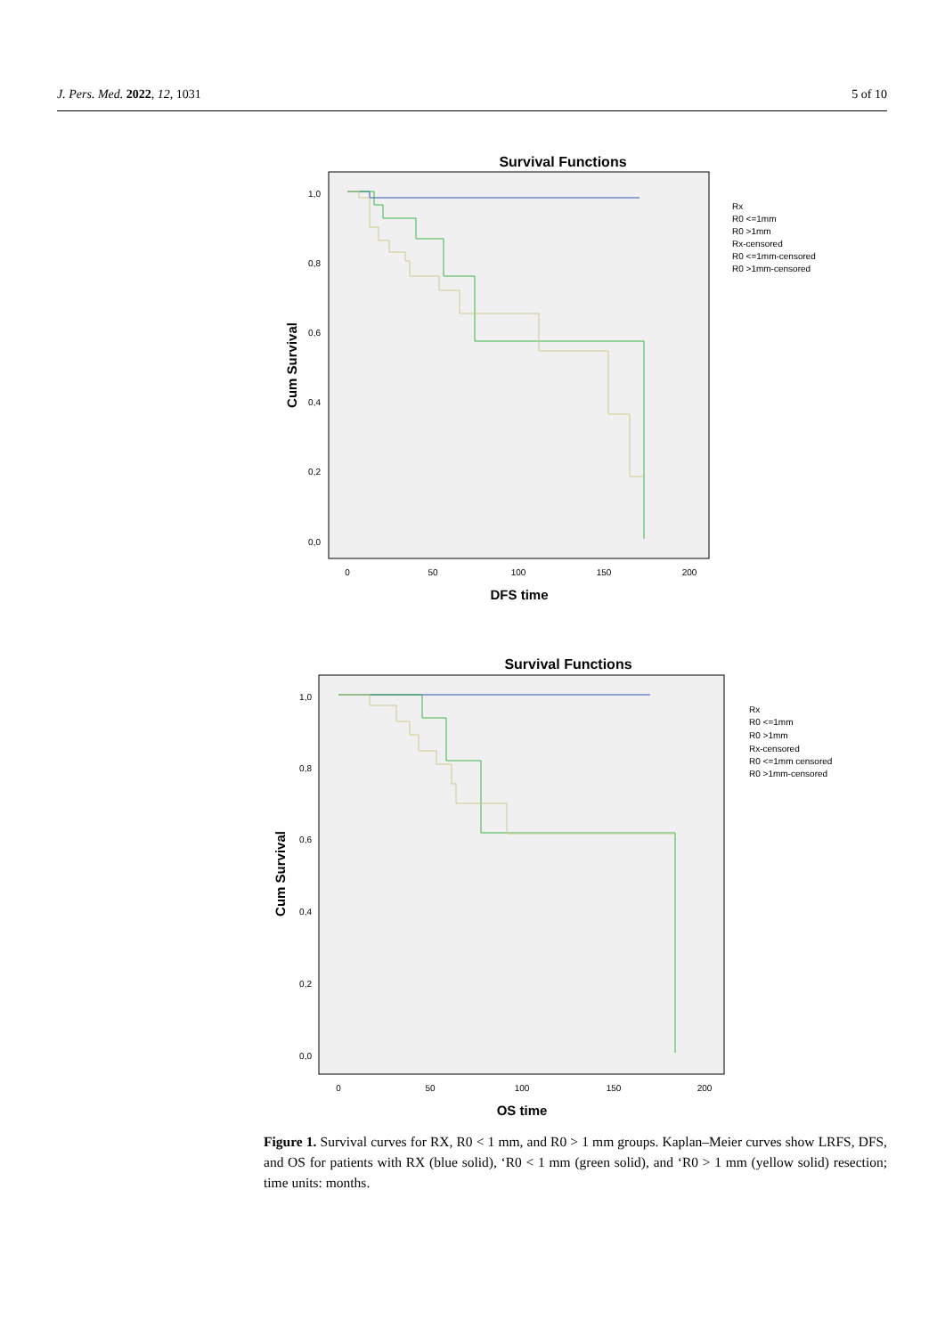J. Pers. Med. 2022, 12, 1031 5 of 10
Survival Functions
1,0
0,8
0,6
0,4
0,2
0,0
0
50
100
150
200
DFS time
Cum Survival
Rx
R0 <=1mm
R0 >1mm
Rx-censored
R0 <=1mm-censored
R0 >1mm-censored
Survival Functions
1,0
0,8
0,6
0,4
0,2
0,0
0
50
100
150
200
OS time
Cum Survival
Rx
R0 <=1mm
R0 >1mm
Rx-censored
R0 <=1mm censored
R0 >1mm-censored
Figure 1. Survival curves for RX, R0 < 1 mm, and R0 > 1 mm groups. Kaplan–Meier curves show LRFS, DFS, and OS for patients with RX (blue solid), ‘R0 < 1 mm (green solid), and ‘R0 > 1 mm (yellow solid) resection; time units: months.